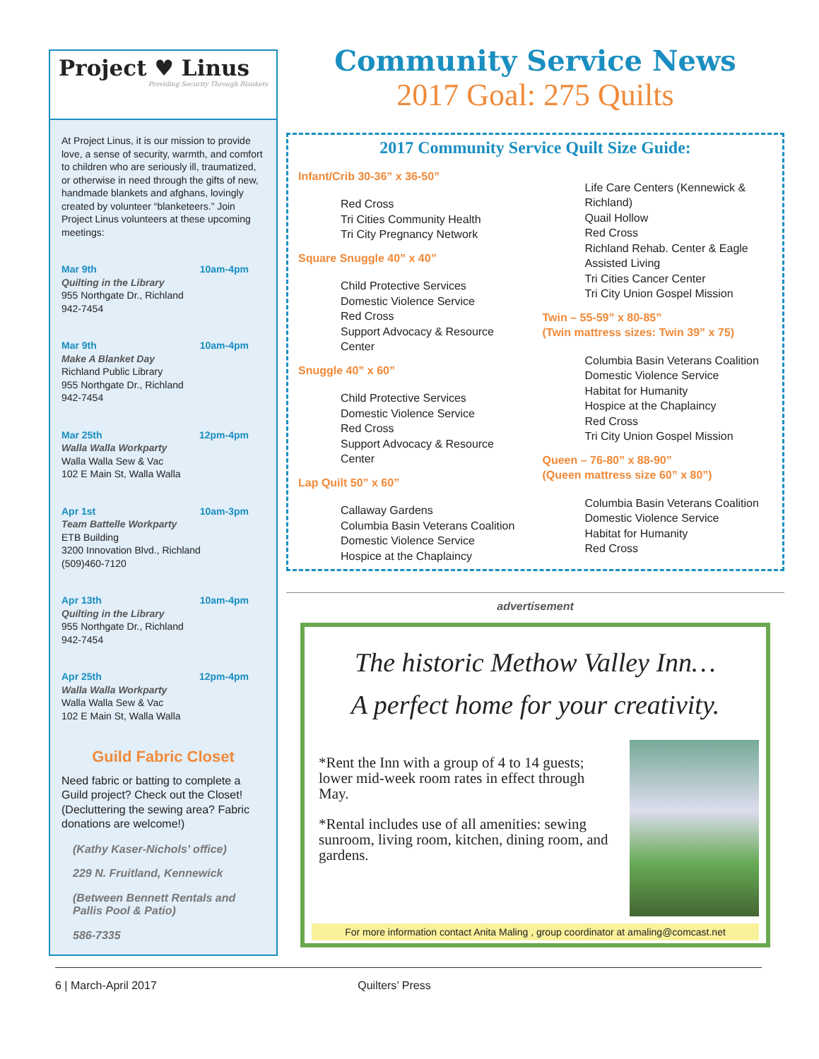Project ♥ Linus
Providing Security Through Blankets
At Project Linus, it is our mission to provide love, a sense of security, warmth, and comfort to children who are seriously ill, traumatized, or otherwise in need through the gifts of new, handmade blankets and afghans, lovingly created by volunteer “blanketeers.” Join Project Linus volunteers at these upcoming meetings:
Mar 9th 10am-4pm
Quilting in the Library
955 Northgate Dr., Richland
942-7454
Mar 9th 10am-4pm
Make A Blanket Day
Richland Public Library
955 Northgate Dr., Richland
942-7454
Mar 25th 12pm-4pm
Walla Walla Workparty
Walla Walla Sew & Vac
102 E Main St, Walla Walla
Apr 1st 10am-3pm
Team Battelle Workparty
ETB Building
3200 Innovation Blvd., Richland
(509)460-7120
Apr 13th 10am-4pm
Quilting in the Library
955 Northgate Dr., Richland
942-7454
Apr 25th 12pm-4pm
Walla Walla Workparty
Walla Walla Sew & Vac
102 E Main St, Walla Walla
Guild Fabric Closet
Need fabric or batting to complete a Guild project? Check out the Closet! (Decluttering the sewing area? Fabric donations are welcome!)
(Kathy Kaser-Nichols’ office)
229 N. Fruitland, Kennewick
(Between Bennett Rentals and Pallis Pool & Patio)
586-7335
Community Service News
2017 Goal: 275 Quilts
2017 Community Service Quilt Size Guide:
Infant/Crib 30-36” x 36-50”
Red Cross
Tri Cities Community Health
Tri City Pregnancy Network
Square Snuggle 40” x 40”
Child Protective Services
Domestic Violence Service
Red Cross
Support Advocacy & Resource Center
Snuggle 40” x 60”
Child Protective Services
Domestic Violence Service
Red Cross
Support Advocacy & Resource Center
Lap Quilt 50” x 60”
Callaway Gardens
Columbia Basin Veterans Coalition
Domestic Violence Service
Hospice at the Chaplaincy
Life Care Centers (Kennewick & Richland)
Quail Hollow
Red Cross
Richland Rehab. Center & Eagle Assisted Living
Tri Cities Cancer Center
Tri City Union Gospel Mission
Twin – 55-59” x 80-85”
(Twin mattress sizes: Twin 39” x 75)
Columbia Basin Veterans Coalition
Domestic Violence Service
Habitat for Humanity
Hospice at the Chaplaincy
Red Cross
Tri City Union Gospel Mission
Queen – 76-80” x 88-90”
(Queen mattress size 60” x 80”)
Columbia Basin Veterans Coalition
Domestic Violence Service
Habitat for Humanity
Red Cross
advertisement
The historic Methow Valley Inn…
A perfect home for your creativity.
*Rent the Inn with a group of 4 to 14 guests; lower mid-week room rates in effect through May.
*Rental includes use of all amenities: sewing sunroom, living room, kitchen, dining room, and gardens.
For more information contact Anita Maling , group coordinator at amaling@comcast.net
6 | March-April 2017 Quilters’ Press